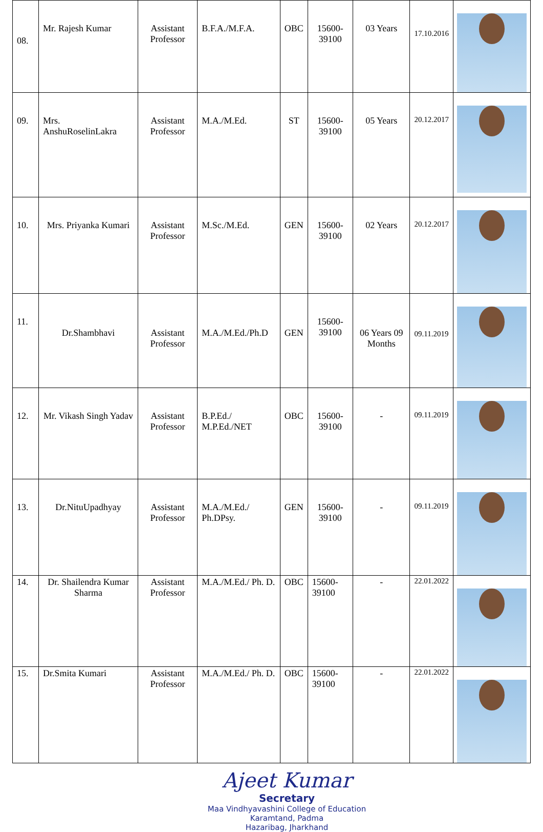| 08. | Mr. Rajesh Kumar | Assistant Professor | B.F.A./M.F.A. | OBC | 15600-39100 | 03 Years | 17.10.2016 | |
| 09. | Mrs. AnshuRoselinLakra | Assistant Professor | M.A./M.Ed. | ST | 15600-39100 | 05 Years | 20.12.2017 | |
| 10. | Mrs. Priyanka Kumari | Assistant Professor | M.Sc./M.Ed. | GEN | 15600-39100 | 02 Years | 20.12.2017 | |
| 11. | Dr.Shambhavi | Assistant Professor | M.A./M.Ed./Ph.D | GEN | 15600-39100 | 06 Years 09 Months | 09.11.2019 | |
| 12. | Mr. Vikash Singh Yadav | Assistant Professor | B.P.Ed./ M.P.Ed./NET | OBC | 15600-39100 | - | 09.11.2019 | |
| 13. | Dr.NituUpadhyay | Assistant Professor | M.A./M.Ed./ Ph.DPsy. | GEN | 15600-39100 | - | 09.11.2019 | |
| 14. | Dr. Shailendra Kumar Sharma | Assistant Professor | M.A./M.Ed./ Ph. D. | OBC | 15600-39100 | - | 22.01.2022 | |
| 15. | Dr.Smita Kumari | Assistant Professor | M.A./M.Ed./ Ph. D. | OBC | 15600-39100 | - | 22.01.2022 | |
Ajeet Kumar
Secretary
Maa Vindhyavashini College of Education
Karamtand, Padma
Hazaribag, Jharkhand